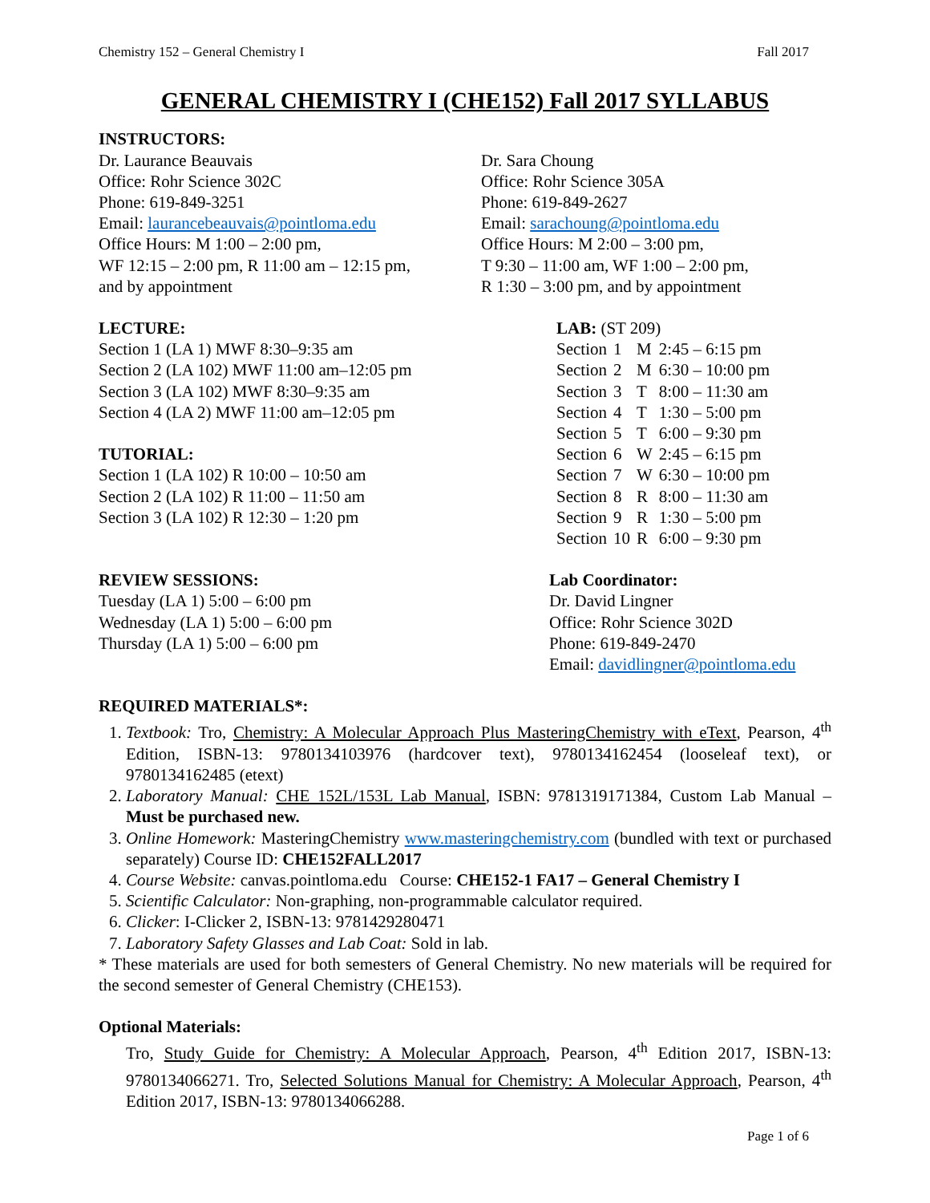Chemistry 152 – General Chemistry I Fall 2017
GENERAL CHEMISTRY I (CHE152) Fall 2017 SYLLABUS
INSTRUCTORS:
Dr. Laurance Beauvais
Office: Rohr Science 302C
Phone: 619-849-3251
Email: laurancebeauvais@pointloma.edu
Office Hours: M 1:00 – 2:00 pm,
WF 12:15 – 2:00 pm, R 11:00 am – 12:15 pm,
and by appointment
Dr. Sara Choung
Office: Rohr Science 305A
Phone: 619-849-2627
Email: sarachoung@pointloma.edu
Office Hours: M 2:00 – 3:00 pm,
T 9:30 – 11:00 am, WF 1:00 – 2:00 pm,
R 1:30 – 3:00 pm, and by appointment
LECTURE:
Section 1 (LA 1) MWF 8:30–9:35 am
Section 2 (LA 102) MWF 11:00 am–12:05 pm
Section 3 (LA 102) MWF 8:30–9:35 am
Section 4 (LA 2) MWF 11:00 am–12:05 pm
TUTORIAL:
Section 1 (LA 102) R 10:00 – 10:50 am
Section 2 (LA 102) R 11:00 – 11:50 am
Section 3 (LA 102) R 12:30 – 1:20 pm
LAB: (ST 209)
| Section | 1 | M | 2:45 – 6:15 pm |
| Section | 2 | M | 6:30 – 10:00 pm |
| Section | 3 | T | 8:00 – 11:30 am |
| Section | 4 | T | 1:30 – 5:00 pm |
| Section | 5 | T | 6:00 – 9:30 pm |
| Section | 6 | W | 2:45 – 6:15 pm |
| Section | 7 | W | 6:30 – 10:00 pm |
| Section | 8 | R | 8:00 – 11:30 am |
| Section | 9 | R | 1:30 – 5:00 pm |
| Section | 10 | R | 6:00 – 9:30 pm |
REVIEW SESSIONS:
Tuesday (LA 1) 5:00 – 6:00 pm
Wednesday (LA 1) 5:00 – 6:00 pm
Thursday (LA 1) 5:00 – 6:00 pm
Lab Coordinator:
Dr. David Lingner
Office: Rohr Science 302D
Phone: 619-849-2470
Email: davidlingner@pointloma.edu
REQUIRED MATERIALS*:
1. Textbook: Tro, Chemistry: A Molecular Approach Plus MasteringChemistry with eText, Pearson, 4<sup>th</sup> Edition, ISBN-13: 9780134103976 (hardcover text), 9780134162454 (looseleaf text), or 9780134162485 (etext)
2. Laboratory Manual: CHE 152L/153L Lab Manual, ISBN: 9781319171384, Custom Lab Manual – Must be purchased new.
3. Online Homework: MasteringChemistry www.masteringchemistry.com (bundled with text or purchased separately) Course ID: CHE152FALL2017
4. Course Website: canvas.pointloma.edu Course: CHE152-1 FA17 – General Chemistry I
5. Scientific Calculator: Non-graphing, non-programmable calculator required.
6. Clicker: I-Clicker 2, ISBN-13: 9781429280471
7. Laboratory Safety Glasses and Lab Coat: Sold in lab.
* These materials are used for both semesters of General Chemistry. No new materials will be required for the second semester of General Chemistry (CHE153).
Optional Materials:
Tro, Study Guide for Chemistry: A Molecular Approach, Pearson, 4<sup>th</sup> Edition 2017, ISBN-13: 9780134066271. Tro, Selected Solutions Manual for Chemistry: A Molecular Approach, Pearson, 4<sup>th</sup> Edition 2017, ISBN-13: 9780134066288.
Page 1 of 6